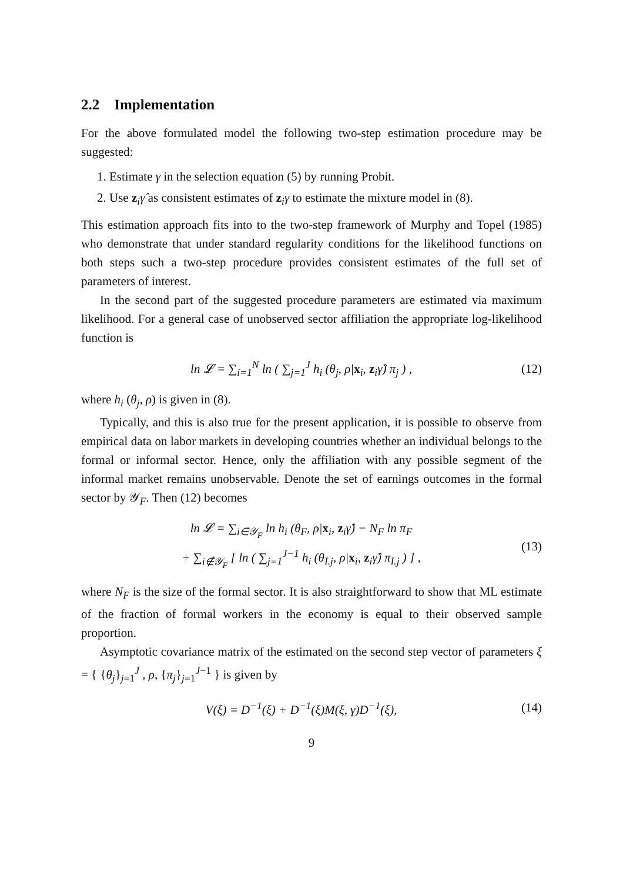2.2 Implementation
For the above formulated model the following two-step estimation procedure may be suggested:
1. Estimate γ in the selection equation (5) by running Probit.
2. Use z<sub>i</sub>γ̂ as consistent estimates of z<sub>i</sub>γ to estimate the mixture model in (8).
This estimation approach fits into to the two-step framework of Murphy and Topel (1985) who demonstrate that under standard regularity conditions for the likelihood functions on both steps such a two-step procedure provides consistent estimates of the full set of parameters of interest.
In the second part of the suggested procedure parameters are estimated via maximum likelihood. For a general case of unobserved sector affiliation the appropriate log-likelihood function is
ln 𝓛 = ∑<sub>i=1</sub><sup>N</sup> ln ( ∑<sub>j=1</sub><sup>J</sup> h<sub>i</sub> (θ<sub>j</sub>, ρ|x<sub>i</sub>, z<sub>i</sub>γ̂) π<sub>j</sub> ) ,
(12)
where h<sub>i</sub> (θ<sub>j</sub>, ρ) is given in (8).
Typically, and this is also true for the present application, it is possible to observe from empirical data on labor markets in developing countries whether an individual belongs to the formal or informal sector. Hence, only the affiliation with any possible segment of the informal market remains unobservable. Denote the set of earnings outcomes in the formal sector by 𝒴<sub>F</sub>. Then (12) becomes
ln 𝓛 = ∑<sub>i∈𝒴<sub>F</sub></sub> ln h<sub>i</sub> (θ<sub>F</sub>, ρ|x<sub>i</sub>, z<sub>i</sub>γ̂) − N<sub>F</sub> ln π<sub>F</sub>
+ ∑<sub>i∉𝒴<sub>F</sub></sub> [ ln ( ∑<sub>j=1</sub><sup>J−1</sup> h<sub>i</sub> (θ<sub>I.j</sub>, ρ|x<sub>i</sub>, z<sub>i</sub>γ̂) π<sub>I.j</sub> ) ] ,
(13)
where N<sub>F</sub> is the size of the formal sector. It is also straightforward to show that ML estimate of the fraction of formal workers in the economy is equal to their observed sample proportion.
Asymptotic covariance matrix of the estimated on the second step vector of parameters ξ = { {θ<sub>j</sub>}<sub>j=1</sub><sup>J</sup> , ρ, {π<sub>j</sub>}<sub>j=1</sub><sup>J−1</sup> } is given by
V(ξ) = D<sup>−1</sup>(ξ) + D<sup>−1</sup>(ξ)M(ξ, γ)D<sup>−1</sup>(ξ),
(14)
9